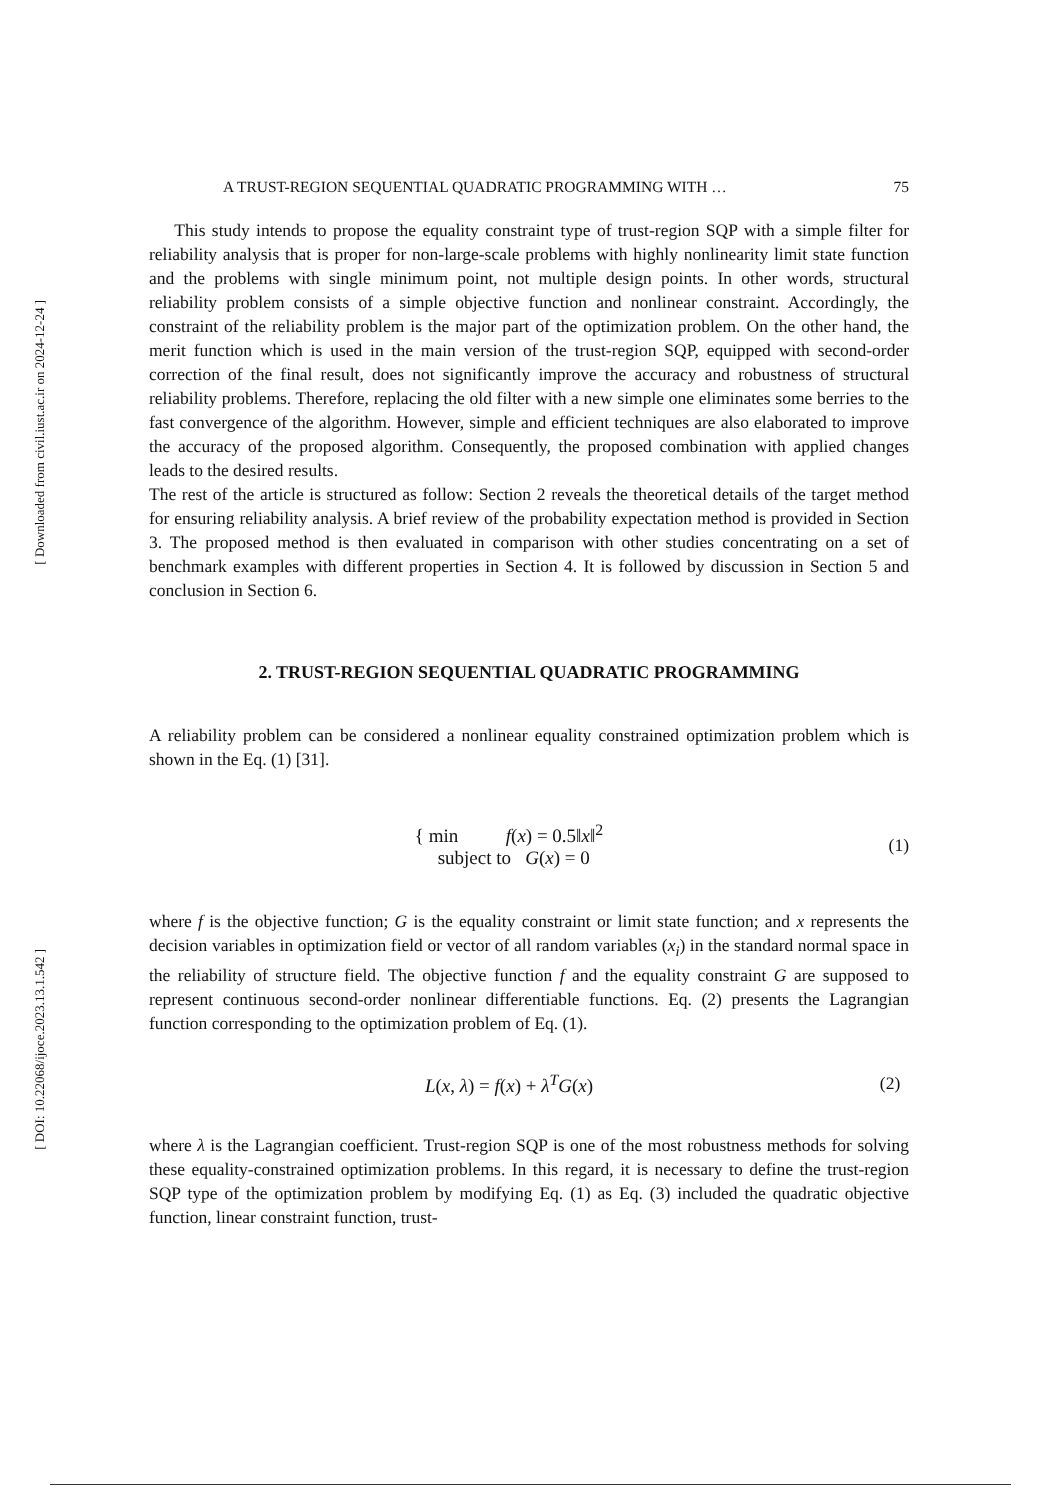[ Downloaded from civil.iust.ac.ir on 2024-12-24 ]
[ DOI: 10.22068/ijoce.2023.13.1.542 ]
A TRUST-REGION SEQUENTIAL QUADRATIC PROGRAMMING WITH … 75
This study intends to propose the equality constraint type of trust-region SQP with a simple filter for reliability analysis that is proper for non-large-scale problems with highly nonlinearity limit state function and the problems with single minimum point, not multiple design points. In other words, structural reliability problem consists of a simple objective function and nonlinear constraint. Accordingly, the constraint of the reliability problem is the major part of the optimization problem. On the other hand, the merit function which is used in the main version of the trust-region SQP, equipped with second-order correction of the final result, does not significantly improve the accuracy and robustness of structural reliability problems. Therefore, replacing the old filter with a new simple one eliminates some berries to the fast convergence of the algorithm. However, simple and efficient techniques are also elaborated to improve the accuracy of the proposed algorithm. Consequently, the proposed combination with applied changes leads to the desired results.
The rest of the article is structured as follow: Section 2 reveals the theoretical details of the target method for ensuring reliability analysis. A brief review of the probability expectation method is provided in Section 3. The proposed method is then evaluated in comparison with other studies concentrating on a set of benchmark examples with different properties in Section 4. It is followed by discussion in Section 5 and conclusion in Section 6.
2. TRUST-REGION SEQUENTIAL QUADRATIC PROGRAMMING
A reliability problem can be considered a nonlinear equality constrained optimization problem which is shown in the Eq. (1) [31].
{ min f(x) = 0.5‖x‖<sup>2</sup>
subject to G(x) = 0
(1)
where f is the objective function; G is the equality constraint or limit state function; and x represents the decision variables in optimization field or vector of all random variables (x<sub>i</sub>) in the standard normal space in the reliability of structure field. The objective function f and the equality constraint G are supposed to represent continuous second-order nonlinear differentiable functions. Eq. (2) presents the Lagrangian function corresponding to the optimization problem of Eq. (1).
L(x, λ) = f(x) + λ<sup>T</sup>G(x) (2)
where λ is the Lagrangian coefficient. Trust-region SQP is one of the most robustness methods for solving these equality-constrained optimization problems. In this regard, it is necessary to define the trust-region SQP type of the optimization problem by modifying Eq. (1) as Eq. (3) included the quadratic objective function, linear constraint function, trust-